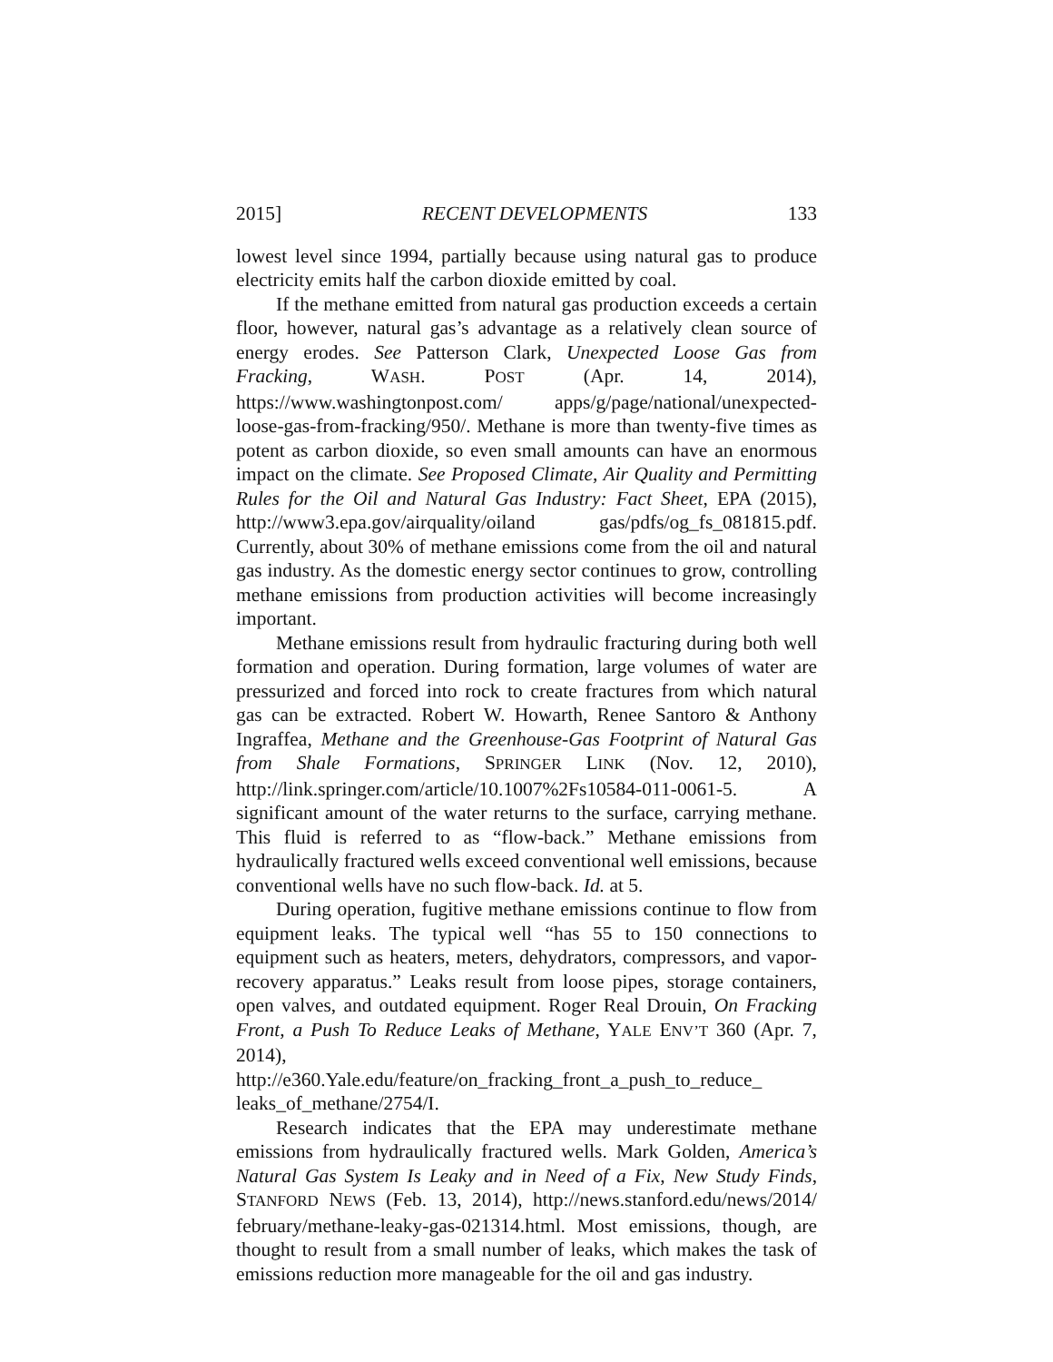2015] RECENT DEVELOPMENTS 133
lowest level since 1994, partially because using natural gas to produce electricity emits half the carbon dioxide emitted by coal.
If the methane emitted from natural gas production exceeds a certain floor, however, natural gas’s advantage as a relatively clean source of energy erodes. See Patterson Clark, Unexpected Loose Gas from Fracking, WASH. POST (Apr. 14, 2014), https://www.washingtonpost.com/ apps/g/page/national/unexpected-loose-gas-from-fracking/950/. Methane is more than twenty-five times as potent as carbon dioxide, so even small amounts can have an enormous impact on the climate. See Proposed Climate, Air Quality and Permitting Rules for the Oil and Natural Gas Industry: Fact Sheet, EPA (2015), http://www3.epa.gov/airquality/oiland gas/pdfs/og_fs_081815.pdf. Currently, about 30% of methane emissions come from the oil and natural gas industry. As the domestic energy sector continues to grow, controlling methane emissions from production activities will become increasingly important.
Methane emissions result from hydraulic fracturing during both well formation and operation. During formation, large volumes of water are pressurized and forced into rock to create fractures from which natural gas can be extracted. Robert W. Howarth, Renee Santoro & Anthony Ingraffea, Methane and the Greenhouse-Gas Footprint of Natural Gas from Shale Formations, SPRINGER LINK (Nov. 12, 2010), http://link.springer.com/article/10.1007%2Fs10584-011-0061-5. A significant amount of the water returns to the surface, carrying methane. This fluid is referred to as “flow-back.” Methane emissions from hydraulically fractured wells exceed conventional well emissions, because conventional wells have no such flow-back. Id. at 5.
During operation, fugitive methane emissions continue to flow from equipment leaks. The typical well “has 55 to 150 connections to equipment such as heaters, meters, dehydrators, compressors, and vapor-recovery apparatus.” Leaks result from loose pipes, storage containers, open valves, and outdated equipment. Roger Real Drouin, On Fracking Front, a Push To Reduce Leaks of Methane, YALE ENV’T 360 (Apr. 7, 2014), http://e360.Yale.edu/feature/on_fracking_front_a_push_to_reduce_ leaks_of_methane/2754/I.
Research indicates that the EPA may underestimate methane emissions from hydraulically fractured wells. Mark Golden, America’s Natural Gas System Is Leaky and in Need of a Fix, New Study Finds, STANFORD NEWS (Feb. 13, 2014), http://news.stanford.edu/news/2014/ february/methane-leaky-gas-021314.html. Most emissions, though, are thought to result from a small number of leaks, which makes the task of emissions reduction more manageable for the oil and gas industry.